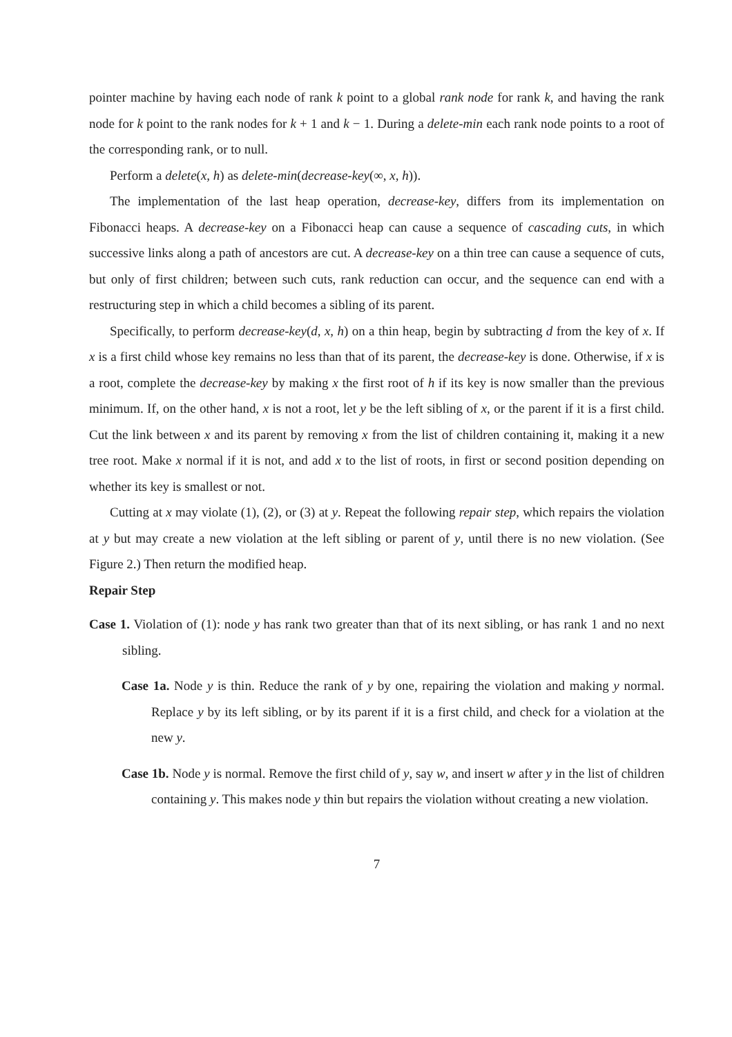pointer machine by having each node of rank k point to a global rank node for rank k, and having the rank node for k point to the rank nodes for k + 1 and k − 1. During a delete-min each rank node points to a root of the corresponding rank, or to null.
Perform a delete(x, h) as delete-min(decrease-key(∞, x, h)).
The implementation of the last heap operation, decrease-key, differs from its implementation on Fibonacci heaps. A decrease-key on a Fibonacci heap can cause a sequence of cascading cuts, in which successive links along a path of ancestors are cut. A decrease-key on a thin tree can cause a sequence of cuts, but only of first children; between such cuts, rank reduction can occur, and the sequence can end with a restructuring step in which a child becomes a sibling of its parent.
Specifically, to perform decrease-key(d, x, h) on a thin heap, begin by subtracting d from the key of x. If x is a first child whose key remains no less than that of its parent, the decrease-key is done. Otherwise, if x is a root, complete the decrease-key by making x the first root of h if its key is now smaller than the previous minimum. If, on the other hand, x is not a root, let y be the left sibling of x, or the parent if it is a first child. Cut the link between x and its parent by removing x from the list of children containing it, making it a new tree root. Make x normal if it is not, and add x to the list of roots, in first or second position depending on whether its key is smallest or not.
Cutting at x may violate (1), (2), or (3) at y. Repeat the following repair step, which repairs the violation at y but may create a new violation at the left sibling or parent of y, until there is no new violation. (See Figure 2.) Then return the modified heap.
Repair Step
Case 1. Violation of (1): node y has rank two greater than that of its next sibling, or has rank 1 and no next sibling.
Case 1a. Node y is thin. Reduce the rank of y by one, repairing the violation and making y normal. Replace y by its left sibling, or by its parent if it is a first child, and check for a violation at the new y.
Case 1b. Node y is normal. Remove the first child of y, say w, and insert w after y in the list of children containing y. This makes node y thin but repairs the violation without creating a new violation.
7